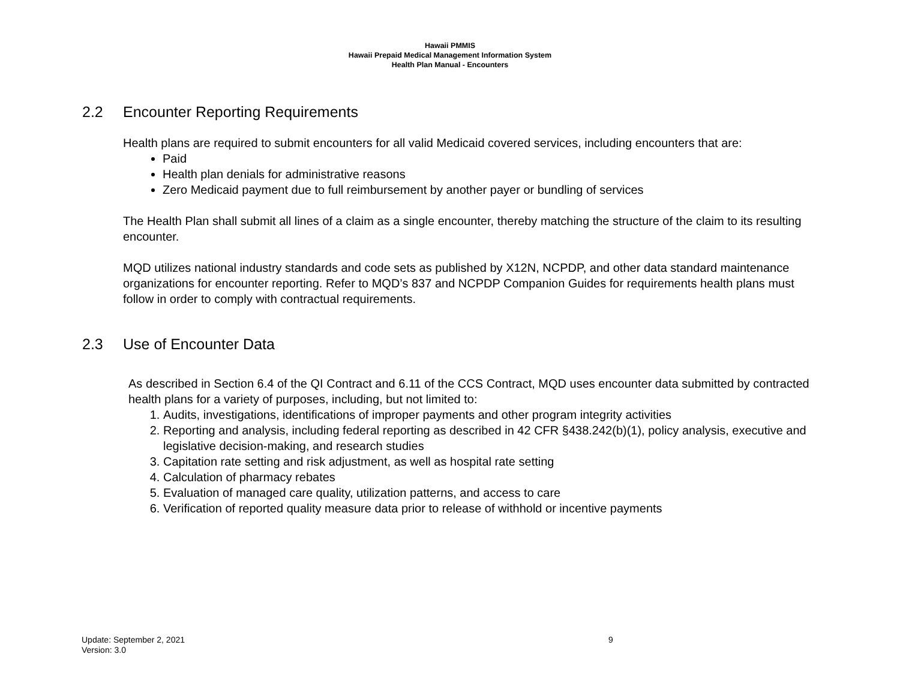Hawaii PMMIS
Hawaii Prepaid Medical Management Information System
Health Plan Manual - Encounters
2.2 Encounter Reporting Requirements
Health plans are required to submit encounters for all valid Medicaid covered services, including encounters that are:
Paid
Health plan denials for administrative reasons
Zero Medicaid payment due to full reimbursement by another payer or bundling of services
The Health Plan shall submit all lines of a claim as a single encounter, thereby matching the structure of the claim to its resulting encounter.
MQD utilizes national industry standards and code sets as published by X12N, NCPDP, and other data standard maintenance organizations for encounter reporting. Refer to MQD’s 837 and NCPDP Companion Guides for requirements health plans must follow in order to comply with contractual requirements.
2.3 Use of Encounter Data
As described in Section 6.4 of the QI Contract and 6.11 of the CCS Contract, MQD uses encounter data submitted by contracted health plans for a variety of purposes, including, but not limited to:
1. Audits, investigations, identifications of improper payments and other program integrity activities
2. Reporting and analysis, including federal reporting as described in 42 CFR §438.242(b)(1), policy analysis, executive and legislative decision-making, and research studies
3. Capitation rate setting and risk adjustment, as well as hospital rate setting
4. Calculation of pharmacy rebates
5. Evaluation of managed care quality, utilization patterns, and access to care
6. Verification of reported quality measure data prior to release of withhold or incentive payments
Update: September 2, 2021 9
Version: 3.0